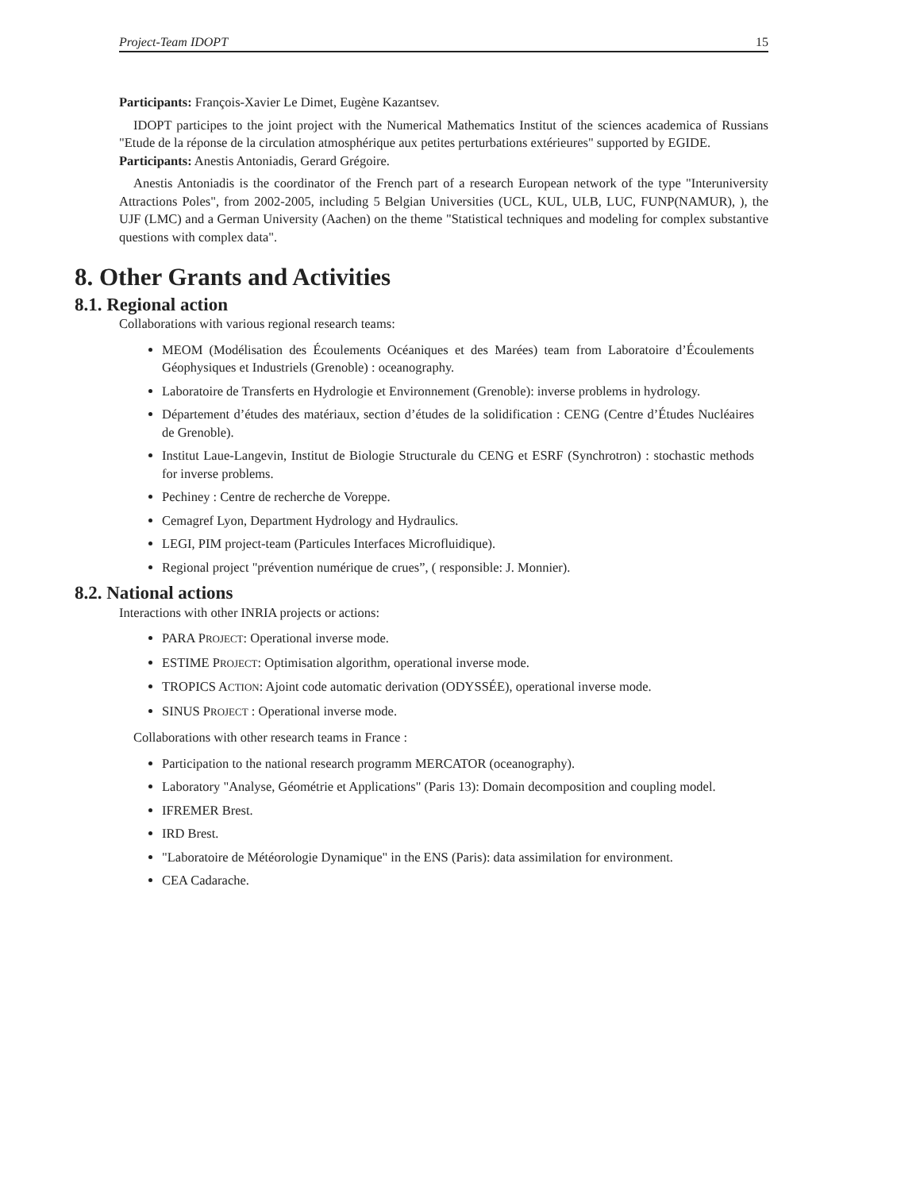Project-Team IDOPT 15
Participants: François-Xavier Le Dimet, Eugène Kazantsev.
IDOPT participes to the joint project with the Numerical Mathematics Institut of the sciences academica of Russians "Etude de la réponse de la circulation atmosphérique aux petites perturbations extérieures" supported by EGIDE.
Participants: Anestis Antoniadis, Gerard Grégoire.
Anestis Antoniadis is the coordinator of the French part of a research European network of the type "Interuniversity Attractions Poles", from 2002-2005, including 5 Belgian Universities (UCL, KUL, ULB, LUC, FUNP(NAMUR), ), the UJF (LMC) and a German University (Aachen) on the theme "Statistical techniques and modeling for complex substantive questions with complex data".
8. Other Grants and Activities
8.1. Regional action
Collaborations with various regional research teams:
MEOM (Modélisation des Écoulements Océaniques et des Marées) team from Laboratoire d’Écoulements Géophysiques et Industriels (Grenoble) : oceanography.
Laboratoire de Transferts en Hydrologie et Environnement (Grenoble): inverse problems in hydrology.
Département d’études des matériaux, section d’études de la solidification : CENG (Centre d’Études Nucléaires de Grenoble).
Institut Laue-Langevin, Institut de Biologie Structurale du CENG et ESRF (Synchrotron) : stochastic methods for inverse problems.
Pechiney : Centre de recherche de Voreppe.
Cemagref Lyon, Department Hydrology and Hydraulics.
LEGI, PIM project-team (Particules Interfaces Microfluidique).
Regional project "prévention numérique de crues”, ( responsible: J. Monnier).
8.2. National actions
Interactions with other INRIA projects or actions:
PARA PROJECT: Operational inverse mode.
ESTIME PROJECT: Optimisation algorithm, operational inverse mode.
TROPICS ACTION: Ajoint code automatic derivation (ODYSSÉE), operational inverse mode.
SINUS PROJECT : Operational inverse mode.
Collaborations with other research teams in France :
Participation to the national research programm MERCATOR (oceanography).
Laboratory "Analyse, Géométrie et Applications" (Paris 13): Domain decomposition and coupling model.
IFREMER Brest.
IRD Brest.
"Laboratoire de Météorologie Dynamique" in the ENS (Paris): data assimilation for environment.
CEA Cadarache.